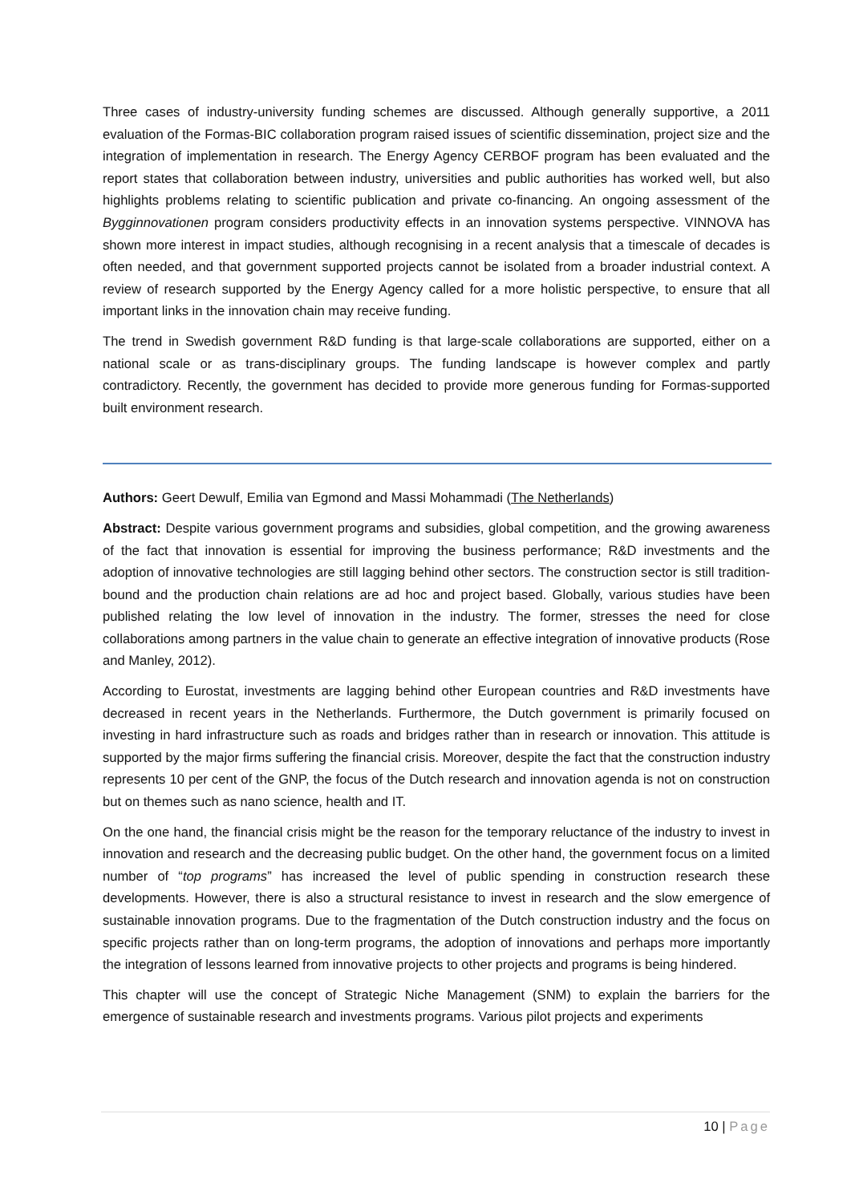Three cases of industry-university funding schemes are discussed. Although generally supportive, a 2011 evaluation of the Formas-BIC collaboration program raised issues of scientific dissemination, project size and the integration of implementation in research. The Energy Agency CERBOF program has been evaluated and the report states that collaboration between industry, universities and public authorities has worked well, but also highlights problems relating to scientific publication and private co-financing. An ongoing assessment of the Bygginnovationen program considers productivity effects in an innovation systems perspective. VINNOVA has shown more interest in impact studies, although recognising in a recent analysis that a timescale of decades is often needed, and that government supported projects cannot be isolated from a broader industrial context. A review of research supported by the Energy Agency called for a more holistic perspective, to ensure that all important links in the innovation chain may receive funding.
The trend in Swedish government R&D funding is that large-scale collaborations are supported, either on a national scale or as trans-disciplinary groups. The funding landscape is however complex and partly contradictory. Recently, the government has decided to provide more generous funding for Formas-supported built environment research.
Authors: Geert Dewulf, Emilia van Egmond and Massi Mohammadi (The Netherlands)
Abstract: Despite various government programs and subsidies, global competition, and the growing awareness of the fact that innovation is essential for improving the business performance; R&D investments and the adoption of innovative technologies are still lagging behind other sectors. The construction sector is still tradition-bound and the production chain relations are ad hoc and project based. Globally, various studies have been published relating the low level of innovation in the industry. The former, stresses the need for close collaborations among partners in the value chain to generate an effective integration of innovative products (Rose and Manley, 2012).
According to Eurostat, investments are lagging behind other European countries and R&D investments have decreased in recent years in the Netherlands. Furthermore, the Dutch government is primarily focused on investing in hard infrastructure such as roads and bridges rather than in research or innovation. This attitude is supported by the major firms suffering the financial crisis. Moreover, despite the fact that the construction industry represents 10 per cent of the GNP, the focus of the Dutch research and innovation agenda is not on construction but on themes such as nano science, health and IT.
On the one hand, the financial crisis might be the reason for the temporary reluctance of the industry to invest in innovation and research and the decreasing public budget. On the other hand, the government focus on a limited number of “top programs” has increased the level of public spending in construction research these developments. However, there is also a structural resistance to invest in research and the slow emergence of sustainable innovation programs. Due to the fragmentation of the Dutch construction industry and the focus on specific projects rather than on long-term programs, the adoption of innovations and perhaps more importantly the integration of lessons learned from innovative projects to other projects and programs is being hindered.
This chapter will use the concept of Strategic Niche Management (SNM) to explain the barriers for the emergence of sustainable research and investments programs. Various pilot projects and experiments
10 | Page